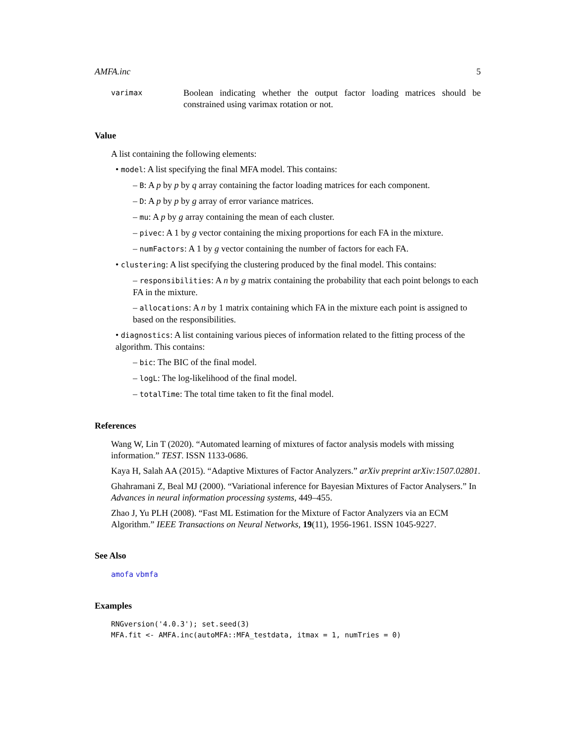AMFA.inc 5
varimax
Boolean indicating whether the output factor loading matrices should be constrained using varimax rotation or not.
Value
A list containing the following elements:
• model: A list specifying the final MFA model. This contains:
– B: A p by p by q array containing the factor loading matrices for each component.
– D: A p by p by g array of error variance matrices.
– mu: A p by g array containing the mean of each cluster.
– pivec: A 1 by g vector containing the mixing proportions for each FA in the mixture.
– numFactors: A 1 by g vector containing the number of factors for each FA.
• clustering: A list specifying the clustering produced by the final model. This contains:
– responsibilities: A n by g matrix containing the probability that each point belongs to each FA in the mixture.
– allocations: A n by 1 matrix containing which FA in the mixture each point is assigned to based on the responsibilities.
• diagnostics: A list containing various pieces of information related to the fitting process of the algorithm. This contains:
– bic: The BIC of the final model.
– logL: The log-likelihood of the final model.
– totalTime: The total time taken to fit the final model.
References
Wang W, Lin T (2020). “Automated learning of mixtures of factor analysis models with missing information.” TEST. ISSN 1133-0686.
Kaya H, Salah AA (2015). “Adaptive Mixtures of Factor Analyzers.” arXiv preprint arXiv:1507.02801.
Ghahramani Z, Beal MJ (2000). “Variational inference for Bayesian Mixtures of Factor Analysers.” In Advances in neural information processing systems, 449–455.
Zhao J, Yu PLH (2008). “Fast ML Estimation for the Mixture of Factor Analyzers via an ECM Algorithm.” IEEE Transactions on Neural Networks, 19(11), 1956-1961. ISSN 1045-9227.
See Also
amofa vbmfa
Examples
RNGversion('4.0.3'); set.seed(3)
MFA.fit <- AMFA.inc(autoMFA::MFA_testdata, itmax = 1, numTries = 0)